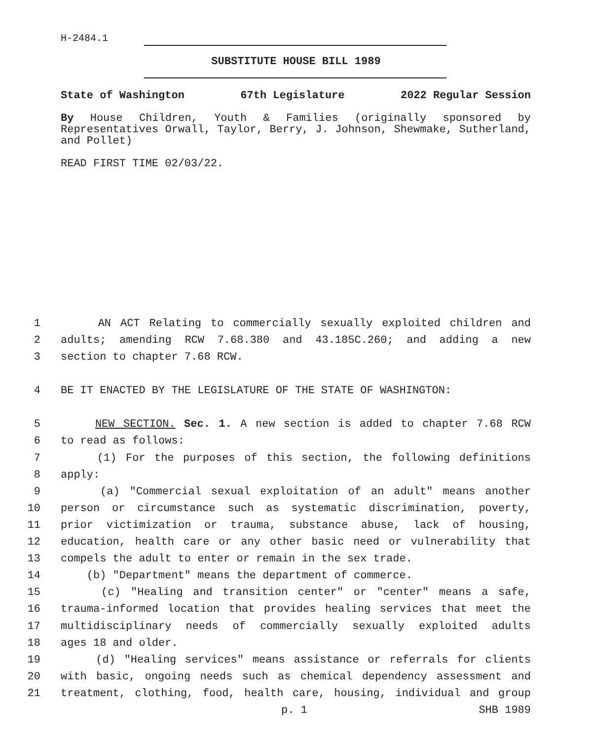H-2484.1
SUBSTITUTE HOUSE BILL 1989
State of Washington 67th Legislature 2022 Regular Session
By House Children, Youth & Families (originally sponsored by Representatives Orwall, Taylor, Berry, J. Johnson, Shewmake, Sutherland, and Pollet)
READ FIRST TIME 02/03/22.
1 AN ACT Relating to commercially sexually exploited children and
2 adults; amending RCW 7.68.380 and 43.185C.260; and adding a new
3 section to chapter 7.68 RCW.
4 BE IT ENACTED BY THE LEGISLATURE OF THE STATE OF WASHINGTON:
5 NEW SECTION. Sec. 1. A new section is added to chapter 7.68 RCW
6 to read as follows:
7 (1) For the purposes of this section, the following definitions
8 apply:
9 (a) "Commercial sexual exploitation of an adult" means another
10 person or circumstance such as systematic discrimination, poverty,
11 prior victimization or trauma, substance abuse, lack of housing,
12 education, health care or any other basic need or vulnerability that
13 compels the adult to enter or remain in the sex trade.
14 (b) "Department" means the department of commerce.
15 (c) "Healing and transition center" or "center" means a safe,
16 trauma-informed location that provides healing services that meet the
17 multidisciplinary needs of commercially sexually exploited adults
18 ages 18 and older.
19 (d) "Healing services" means assistance or referrals for clients
20 with basic, ongoing needs such as chemical dependency assessment and
21 treatment, clothing, food, health care, housing, individual and group
p. 1 SHB 1989